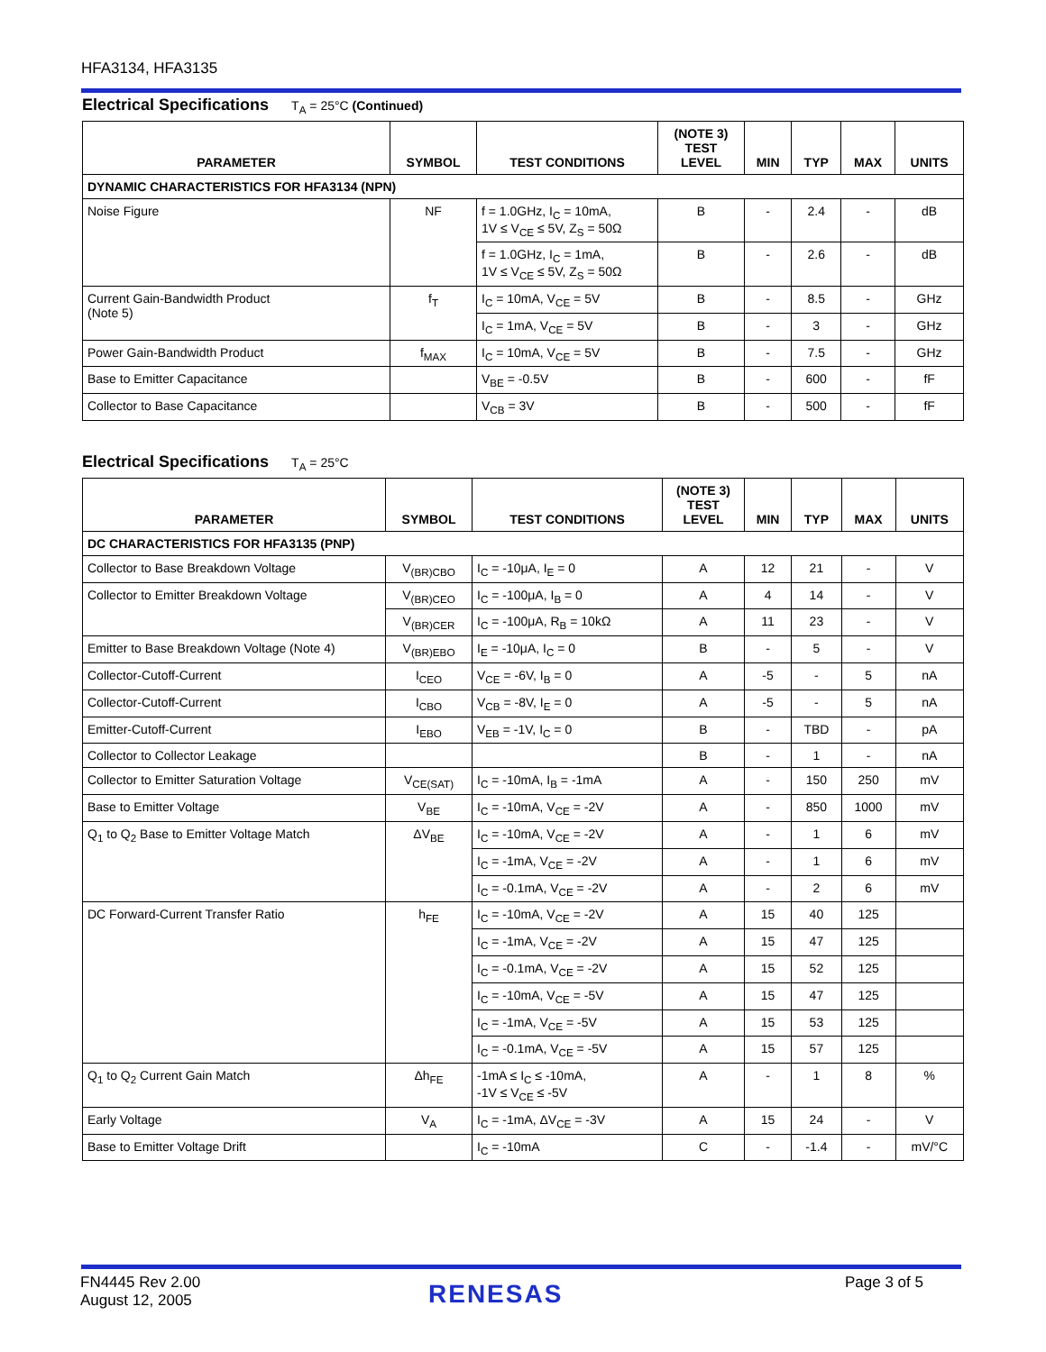HFA3134, HFA3135
Electrical Specifications T<sub>A</sub> = 25°C (Continued)
| PARAMETER | SYMBOL | TEST CONDITIONS | (NOTE 3) TEST LEVEL | MIN | TYP | MAX | UNITS |
| --- | --- | --- | --- | --- | --- | --- | --- |
| DYNAMIC CHARACTERISTICS FOR HFA3134 (NPN) | | | | | | | |
| Noise Figure | NF | f = 1.0GHz, I<sub>C</sub> = 10mA, 1V ≤ V<sub>CE</sub> ≤ 5V, Z<sub>S</sub> = 50Ω | B | - | 2.4 | - | dB |
| | | f = 1.0GHz, I<sub>C</sub> = 1mA, 1V ≤ V<sub>CE</sub> ≤ 5V, Z<sub>S</sub> = 50Ω | B | - | 2.6 | - | dB |
| Current Gain-Bandwidth Product (Note 5) | f<sub>T</sub> | I<sub>C</sub> = 10mA, V<sub>CE</sub> = 5V | B | - | 8.5 | - | GHz |
| | | I<sub>C</sub> = 1mA, V<sub>CE</sub> = 5V | B | - | 3 | - | GHz |
| Power Gain-Bandwidth Product | f<sub>MAX</sub> | I<sub>C</sub> = 10mA, V<sub>CE</sub> = 5V | B | - | 7.5 | - | GHz |
| Base to Emitter Capacitance | | V<sub>BE</sub> = -0.5V | B | - | 600 | - | fF |
| Collector to Base Capacitance | | V<sub>CB</sub> = 3V | B | - | 500 | - | fF |
Electrical Specifications T<sub>A</sub> = 25°C
| PARAMETER | SYMBOL | TEST CONDITIONS | (NOTE 3) TEST LEVEL | MIN | TYP | MAX | UNITS |
| --- | --- | --- | --- | --- | --- | --- | --- |
| DC CHARACTERISTICS FOR HFA3135 (PNP) | | | | | | | |
| Collector to Base Breakdown Voltage | V<sub>(BR)CBO</sub> | I<sub>C</sub> = -10μA, I<sub>E</sub> = 0 | A | 12 | 21 | - | V |
| Collector to Emitter Breakdown Voltage | V<sub>(BR)CEO</sub> | I<sub>C</sub> = -100μA, I<sub>B</sub> = 0 | A | 4 | 14 | - | V |
| | V<sub>(BR)CER</sub> | I<sub>C</sub> = -100μA, R<sub>B</sub> = 10kΩ | A | 11 | 23 | - | V |
| Emitter to Base Breakdown Voltage (Note 4) | V<sub>(BR)EBO</sub> | I<sub>E</sub> = -10μA, I<sub>C</sub> = 0 | B | - | 5 | - | V |
| Collector-Cutoff-Current | I<sub>CEO</sub> | V<sub>CE</sub> = -6V, I<sub>B</sub> = 0 | A | -5 | - | 5 | nA |
| Collector-Cutoff-Current | I<sub>CBO</sub> | V<sub>CB</sub> = -8V, I<sub>E</sub> = 0 | A | -5 | - | 5 | nA |
| Emitter-Cutoff-Current | I<sub>EBO</sub> | V<sub>EB</sub> = -1V, I<sub>C</sub> = 0 | B | - | TBD | - | pA |
| Collector to Collector Leakage | | | B | - | 1 | - | nA |
| Collector to Emitter Saturation Voltage | V<sub>CE(SAT)</sub> | I<sub>C</sub> = -10mA, I<sub>B</sub> = -1mA | A | - | 150 | 250 | mV |
| Base to Emitter Voltage | V<sub>BE</sub> | I<sub>C</sub> = -10mA, V<sub>CE</sub> = -2V | A | - | 850 | 1000 | mV |
| Q<sub>1</sub> to Q<sub>2</sub> Base to Emitter Voltage Match | ΔV<sub>BE</sub> | I<sub>C</sub> = -10mA, V<sub>CE</sub> = -2V | A | - | 1 | 6 | mV |
| | | I<sub>C</sub> = -1mA, V<sub>CE</sub> = -2V | A | - | 1 | 6 | mV |
| | | I<sub>C</sub> = -0.1mA, V<sub>CE</sub> = -2V | A | - | 2 | 6 | mV |
| DC Forward-Current Transfer Ratio | h<sub>FE</sub> | I<sub>C</sub> = -10mA, V<sub>CE</sub> = -2V | A | 15 | 40 | 125 | |
| | | I<sub>C</sub> = -1mA, V<sub>CE</sub> = -2V | A | 15 | 47 | 125 | |
| | | I<sub>C</sub> = -0.1mA, V<sub>CE</sub> = -2V | A | 15 | 52 | 125 | |
| | | I<sub>C</sub> = -10mA, V<sub>CE</sub> = -5V | A | 15 | 47 | 125 | |
| | | I<sub>C</sub> = -1mA, V<sub>CE</sub> = -5V | A | 15 | 53 | 125 | |
| | | I<sub>C</sub> = -0.1mA, V<sub>CE</sub> = -5V | A | 15 | 57 | 125 | |
| Q<sub>1</sub> to Q<sub>2</sub> Current Gain Match | Δh<sub>FE</sub> | -1mA ≤ I<sub>C</sub> ≤ -10mA, -1V ≤ V<sub>CE</sub> ≤ -5V | A | - | 1 | 8 | % |
| Early Voltage | V<sub>A</sub> | I<sub>C</sub> = -1mA, ΔV<sub>CE</sub> = -3V | A | 15 | 24 | - | V |
| Base to Emitter Voltage Drift | | I<sub>C</sub> = -10mA | C | - | -1.4 | - | mV/°C |
FN4445 Rev 2.00
August 12, 2005
RENESAS Page 3 of 5